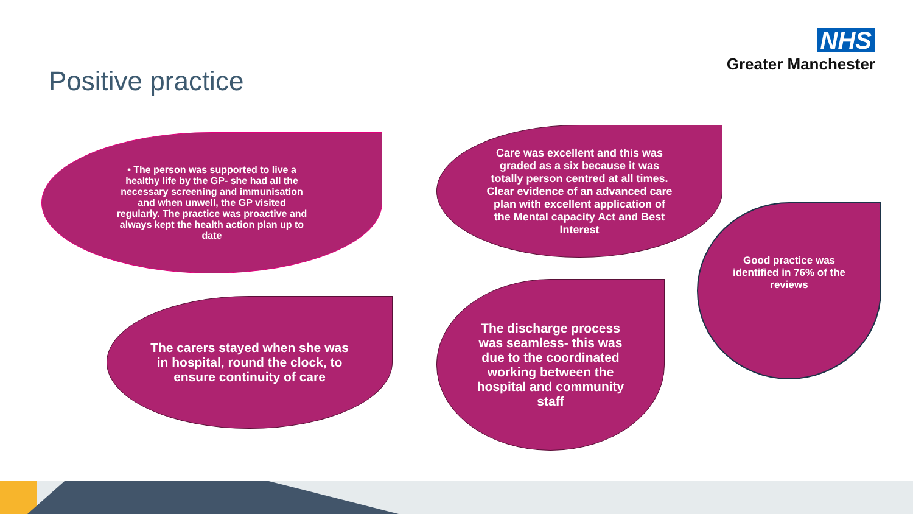NHS
Greater Manchester
Positive practice
• The person was supported to live a healthy life by the GP- she had all the necessary screening and immunisation and when unwell, the GP visited regularly. The practice was proactive and always kept the health action plan up to date
Care was excellent and this was graded as a six because it was totally person centred at all times. Clear evidence of an advanced care plan with excellent application of the Mental capacity Act and Best Interest
Good practice was identified in 76% of the reviews
The carers stayed when she was in hospital, round the clock, to ensure continuity of care
The discharge process was seamless- this was due to the coordinated working between the hospital and community staff